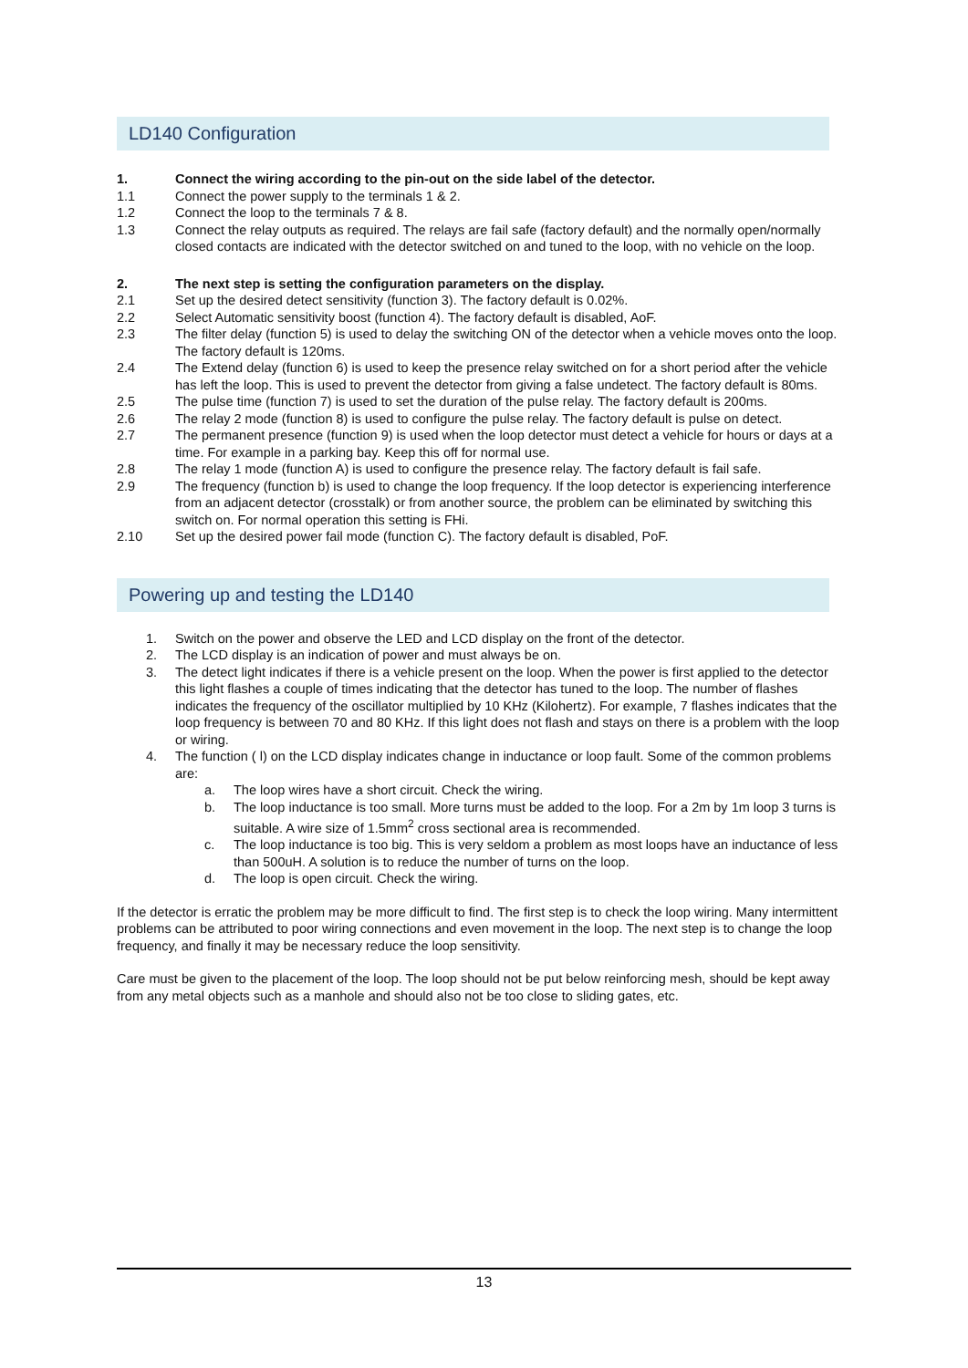LD140 Configuration
1. Connect the wiring according to the pin-out on the side label of the detector.
1.1 Connect the power supply to the terminals 1 & 2.
1.2 Connect the loop to the terminals 7 & 8.
1.3 Connect the relay outputs as required. The relays are fail safe (factory default) and the normally open/normally closed contacts are indicated with the detector switched on and tuned to the loop, with no vehicle on the loop.
2. The next step is setting the configuration parameters on the display.
2.1 Set up the desired detect sensitivity (function 3). The factory default is 0.02%.
2.2 Select Automatic sensitivity boost (function 4). The factory default is disabled, AoF.
2.3 The filter delay (function 5) is used to delay the switching ON of the detector when a vehicle moves onto the loop. The factory default is 120ms.
2.4 The Extend delay (function 6) is used to keep the presence relay switched on for a short period after the vehicle has left the loop. This is used to prevent the detector from giving a false undetect. The factory default is 80ms.
2.5 The pulse time (function 7) is used to set the duration of the pulse relay. The factory default is 200ms.
2.6 The relay 2 mode (function 8) is used to configure the pulse relay. The factory default is pulse on detect.
2.7 The permanent presence (function 9) is used when the loop detector must detect a vehicle for hours or days at a time. For example in a parking bay. Keep this off for normal use.
2.8 The relay 1 mode (function A) is used to configure the presence relay. The factory default is fail safe.
2.9 The frequency (function b) is used to change the loop frequency. If the loop detector is experiencing interference from an adjacent detector (crosstalk) or from another source, the problem can be eliminated by switching this switch on. For normal operation this setting is FHi.
2.10 Set up the desired power fail mode (function C). The factory default is disabled, PoF.
Powering up and testing the LD140
1. Switch on the power and observe the LED and LCD display on the front of the detector.
2. The LCD display is an indication of power and must always be on.
3. The detect light indicates if there is a vehicle present on the loop. When the power is first applied to the detector this light flashes a couple of times indicating that the detector has tuned to the loop. The number of flashes indicates the frequency of the oscillator multiplied by 10 KHz (Kilohertz). For example, 7 flashes indicates that the loop frequency is between 70 and 80 KHz. If this light does not flash and stays on there is a problem with the loop or wiring.
4. The function ( l) on the LCD display indicates change in inductance or loop fault. Some of the common problems are:
a. The loop wires have a short circuit. Check the wiring.
b. The loop inductance is too small. More turns must be added to the loop. For a 2m by 1m loop 3 turns is suitable. A wire size of 1.5mm<sup>2</sup> cross sectional area is recommended.
c. The loop inductance is too big. This is very seldom a problem as most loops have an inductance of less than 500uH. A solution is to reduce the number of turns on the loop.
d. The loop is open circuit. Check the wiring.
If the detector is erratic the problem may be more difficult to find. The first step is to check the loop wiring. Many intermittent problems can be attributed to poor wiring connections and even movement in the loop. The next step is to change the loop frequency, and finally it may be necessary reduce the loop sensitivity.
Care must be given to the placement of the loop. The loop should not be put below reinforcing mesh, should be kept away from any metal objects such as a manhole and should also not be too close to sliding gates, etc.
13